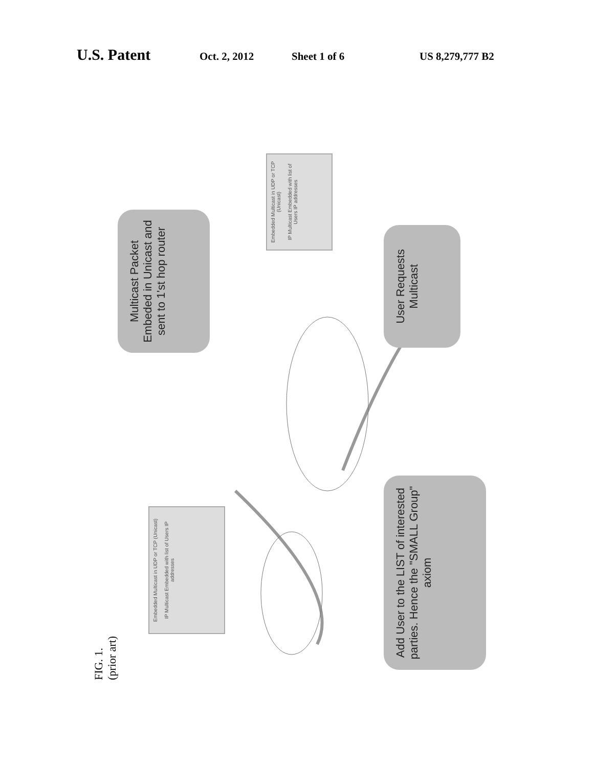U.S. Patent Oct. 2, 2012 Sheet 1 of 6 US 8,279,777 B2
FIG. 1.
(prior art)
Multicast Packet Embeded in Unicast and sent to 1'st hop router
Embedded Multicast in UDP or TCP (Unicast)
IP Multicast Embedded with list of Users IP addresses
Embedded Multicast in UDP or TCP (Unicast)
IP Multicast Embedded with list of Users IP addresses
User Requests Multicast
Add User to the LIST of interested parties. Hence the "SMALL Group" axiom